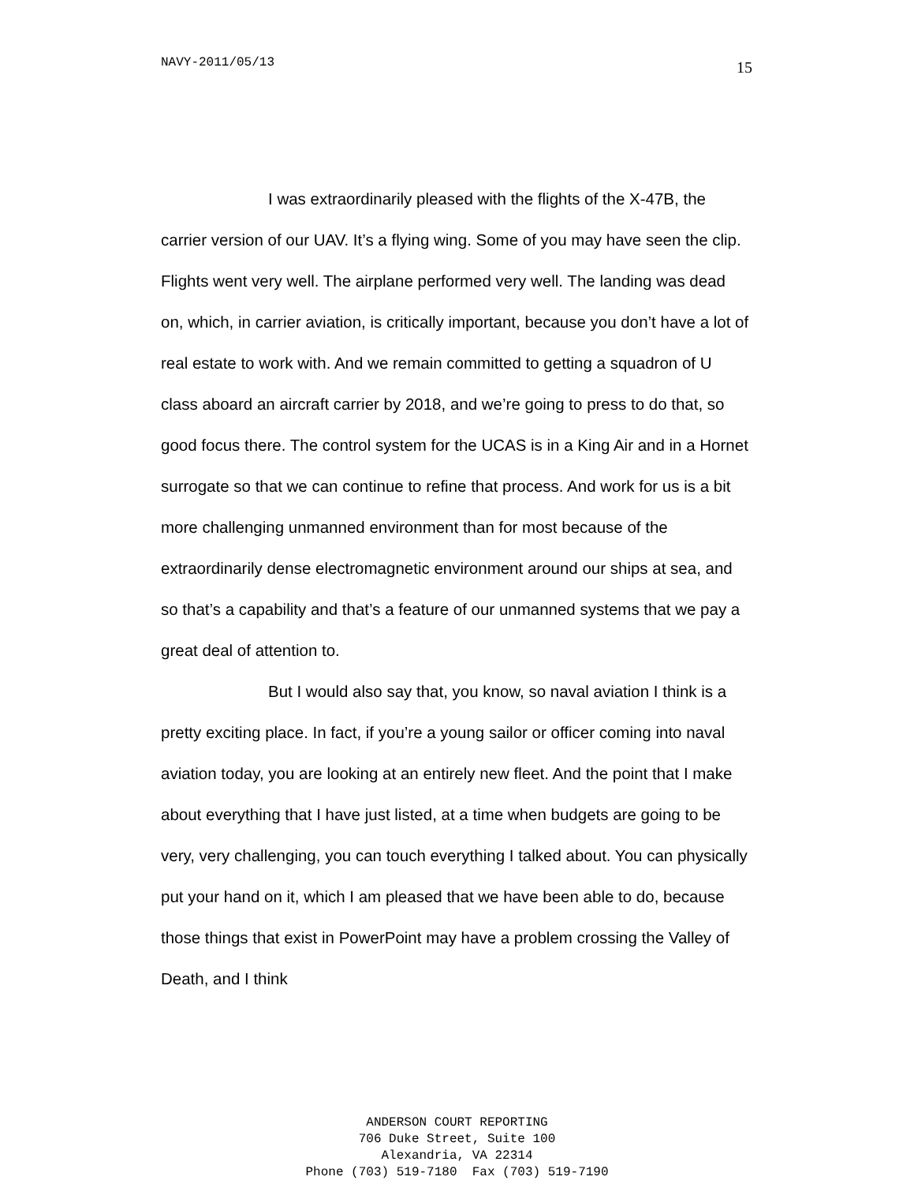NAVY-2011/05/13 15
I was extraordinarily pleased with the flights of the X-47B, the carrier version of our UAV. It’s a flying wing. Some of you may have seen the clip. Flights went very well. The airplane performed very well. The landing was dead on, which, in carrier aviation, is critically important, because you don’t have a lot of real estate to work with. And we remain committed to getting a squadron of U class aboard an aircraft carrier by 2018, and we’re going to press to do that, so good focus there. The control system for the UCAS is in a King Air and in a Hornet surrogate so that we can continue to refine that process. And work for us is a bit more challenging unmanned environment than for most because of the extraordinarily dense electromagnetic environment around our ships at sea, and so that’s a capability and that’s a feature of our unmanned systems that we pay a great deal of attention to.
But I would also say that, you know, so naval aviation I think is a pretty exciting place. In fact, if you’re a young sailor or officer coming into naval aviation today, you are looking at an entirely new fleet. And the point that I make about everything that I have just listed, at a time when budgets are going to be very, very challenging, you can touch everything I talked about. You can physically put your hand on it, which I am pleased that we have been able to do, because those things that exist in PowerPoint may have a problem crossing the Valley of Death, and I think
ANDERSON COURT REPORTING
706 Duke Street, Suite 100
Alexandria, VA 22314
Phone (703) 519-7180 Fax (703) 519-7190